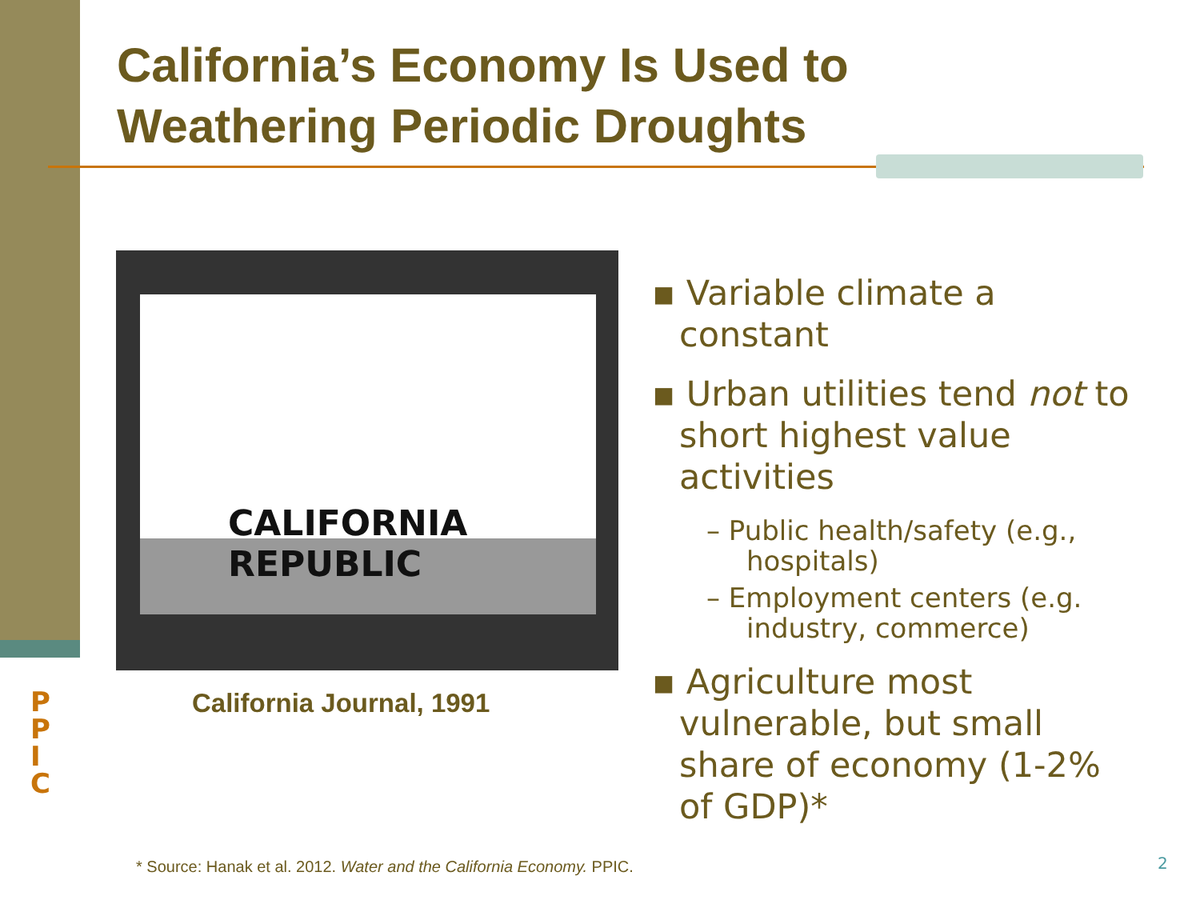California’s Economy Is Used to
Weathering Periodic Droughts
CALIFORNIA REPUBLIC
California Journal, 1991
▪ Variable climate a constant
▪ Urban utilities tend not to short highest value activities
– Public health/safety (e.g., hospitals)
– Employment centers (e.g. industry, commerce)
▪ Agriculture most vulnerable, but small share of economy (1-2% of GDP)*
PPIC
* Source: Hanak et al. 2012. Water and the California Economy. PPIC.
2